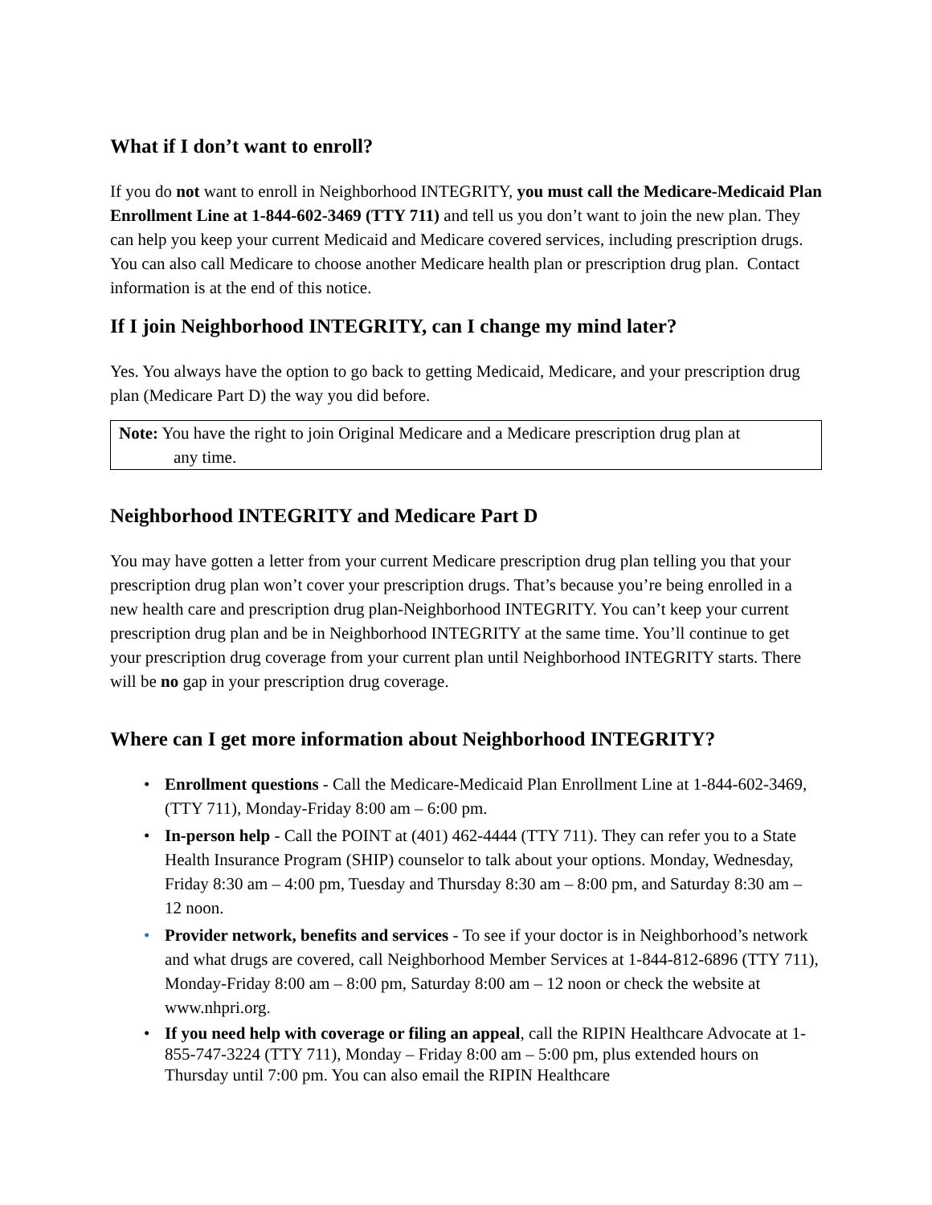What if I don’t want to enroll?
If you do not want to enroll in Neighborhood INTEGRITY, you must call the Medicare-Medicaid Plan Enrollment Line at 1-844-602-3469 (TTY 711) and tell us you don’t want to join the new plan. They can help you keep your current Medicaid and Medicare covered services, including prescription drugs. You can also call Medicare to choose another Medicare health plan or prescription drug plan. Contact information is at the end of this notice.
If I join Neighborhood INTEGRITY, can I change my mind later?
Yes. You always have the option to go back to getting Medicaid, Medicare, and your prescription drug plan (Medicare Part D) the way you did before.
Note: You have the right to join Original Medicare and a Medicare prescription drug plan at
any time.
Neighborhood INTEGRITY and Medicare Part D
You may have gotten a letter from your current Medicare prescription drug plan telling you that your prescription drug plan won’t cover your prescription drugs. That’s because you’re being enrolled in a new health care and prescription drug plan-Neighborhood INTEGRITY. You can’t keep your current prescription drug plan and be in Neighborhood INTEGRITY at the same time. You’ll continue to get your prescription drug coverage from your current plan until Neighborhood INTEGRITY starts. There will be no gap in your prescription drug coverage.
Where can I get more information about Neighborhood INTEGRITY?
• Enrollment questions - Call the Medicare-Medicaid Plan Enrollment Line at 1-844-602-3469, (TTY 711), Monday-Friday 8:00 am – 6:00 pm.
• In-person help - Call the POINT at (401) 462-4444 (TTY 711). They can refer you to a State Health Insurance Program (SHIP) counselor to talk about your options. Monday, Wednesday, Friday 8:30 am – 4:00 pm, Tuesday and Thursday 8:30 am – 8:00 pm, and Saturday 8:30 am – 12 noon.
• Provider network, benefits and services - To see if your doctor is in Neighborhood’s network and what drugs are covered, call Neighborhood Member Services at 1-844-812-6896 (TTY 711), Monday-Friday 8:00 am – 8:00 pm, Saturday 8:00 am – 12 noon or check the website at www.nhpri.org.
• If you need help with coverage or filing an appeal, call the RIPIN Healthcare Advocate at 1-855-747-3224 (TTY 711), Monday – Friday 8:00 am – 5:00 pm, plus extended hours on Thursday until 7:00 pm. You can also email the RIPIN Healthcare